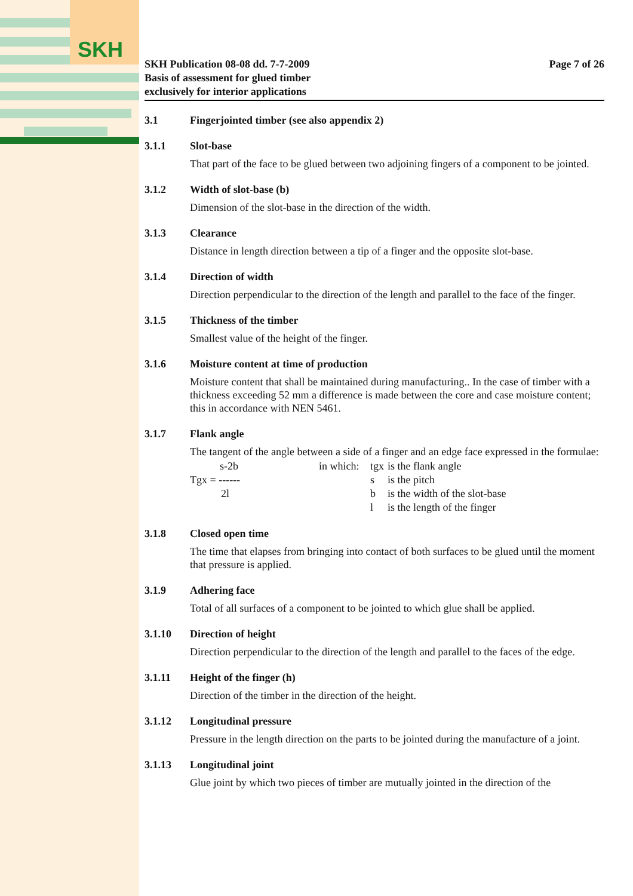SKH
SKH Publication 08-08 dd. 7-7-2009
Basis of assessment for glued timber
exclusively for interior applications
Page 7 of 26
3.1 Fingerjointed timber (see also appendix 2)
3.1.1 Slot-base
That part of the face to be glued between two adjoining fingers of a component to be jointed.
3.1.2 Width of slot-base (b)
Dimension of the slot-base in the direction of the width.
3.1.3 Clearance
Distance in length direction between a tip of a finger and the opposite slot-base.
3.1.4 Direction of width
Direction perpendicular to the direction of the length and parallel to the face of the finger.
3.1.5 Thickness of the timber
Smallest value of the height of the finger.
3.1.6 Moisture content at time of production
Moisture content that shall be maintained during manufacturing.. In the case of timber with a thickness exceeding 52 mm a difference is made between the core and case moisture content; this in accordance with NEN 5461.
3.1.7 Flank angle
The tangent of the angle between a side of a finger and an edge face expressed in the formulae:
| s-2b | in which: | tgx | is the flank angle |
| Tgx = ------ | | s | is the pitch |
| 2l | | b | is the width of the slot-base |
| | | l | is the length of the finger |
3.1.8 Closed open time
The time that elapses from bringing into contact of both surfaces to be glued until the moment that pressure is applied.
3.1.9 Adhering face
Total of all surfaces of a component to be jointed to which glue shall be applied.
3.1.10 Direction of height
Direction perpendicular to the direction of the length and parallel to the faces of the edge.
3.1.11 Height of the finger (h)
Direction of the timber in the direction of the height.
3.1.12 Longitudinal pressure
Pressure in the length direction on the parts to be jointed during the manufacture of a joint.
3.1.13 Longitudinal joint
Glue joint by which two pieces of timber are mutually jointed in the direction of the